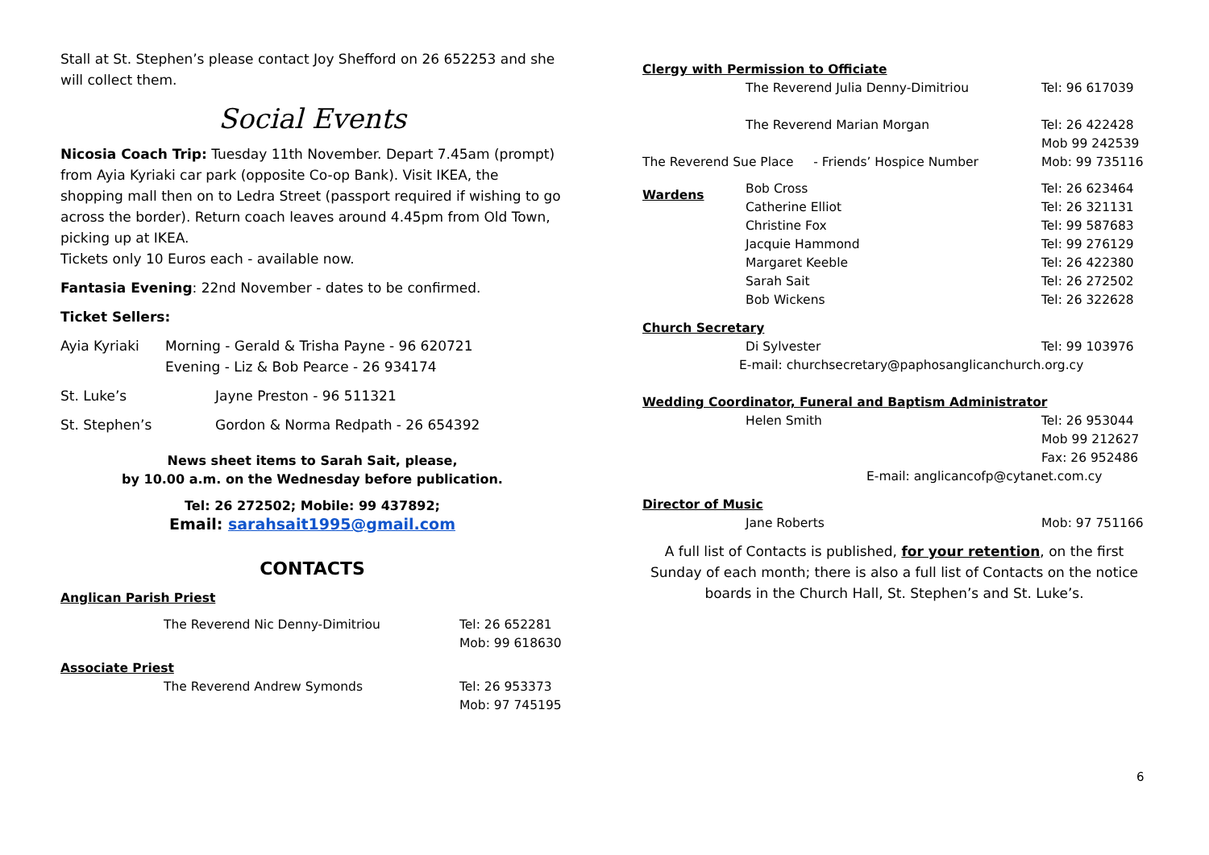Stall at St. Stephen’s please contact Joy Shefford on 26 652253 and she will collect them.
Social Events
Nicosia Coach Trip: Tuesday 11th November. Depart 7.45am (prompt) from Ayia Kyriaki car park (opposite Co-op Bank). Visit IKEA, the shopping mall then on to Ledra Street (passport required if wishing to go across the border). Return coach leaves around 4.45pm from Old Town, picking up at IKEA.
Tickets only 10 Euros each - available now.
Fantasia Evening: 22nd November - dates to be confirmed.
Ticket Sellers:
Ayia Kyriaki Morning - Gerald & Trisha Payne - 96 620721
Evening - Liz & Bob Pearce - 26 934174
St. Luke’s Jayne Preston - 96 511321
St. Stephen’s Gordon & Norma Redpath - 26 654392
News sheet items to Sarah Sait, please,
by 10.00 a.m. on the Wednesday before publication.
Tel: 26 272502; Mobile: 99 437892;
Email: sarahsait1995@gmail.com
CONTACTS
Anglican Parish Priest
The Reverend Nic Denny-Dimitriou Tel: 26 652281
Mob: 99 618630
Associate Priest
The Reverend Andrew Symonds Tel: 26 953373
Mob: 97 745195
Clergy with Permission to Officiate
The Reverend Julia Denny-Dimitriou Tel: 96 617039
The Reverend Marian Morgan Tel: 26 422428
Mob 99 242539
The Reverend Sue Place - Friends’ Hospice Number Mob: 99 735116
Wardens Bob Cross
Catherine Elliot
Christine Fox
Jacquie Hammond
Margaret Keeble
Sarah Sait
Bob Wickens Tel: 26 623464
Tel: 26 321131
Tel: 99 587683
Tel: 99 276129
Tel: 26 422380
Tel: 26 272502
Tel: 26 322628
Church Secretary
Di Sylvester Tel: 99 103976
E-mail: churchsecretary@paphosanglicanchurch.org.cy
Wedding Coordinator, Funeral and Baptism Administrator
Helen Smith Tel: 26 953044
Mob 99 212627
Fax: 26 952486
E-mail: anglicancofp@cytanet.com.cy
Director of Music
Jane Roberts Mob: 97 751166
A full list of Contacts is published, for your retention, on the first Sunday of each month; there is also a full list of Contacts on the notice boards in the Church Hall, St. Stephen’s and St. Luke’s.
6